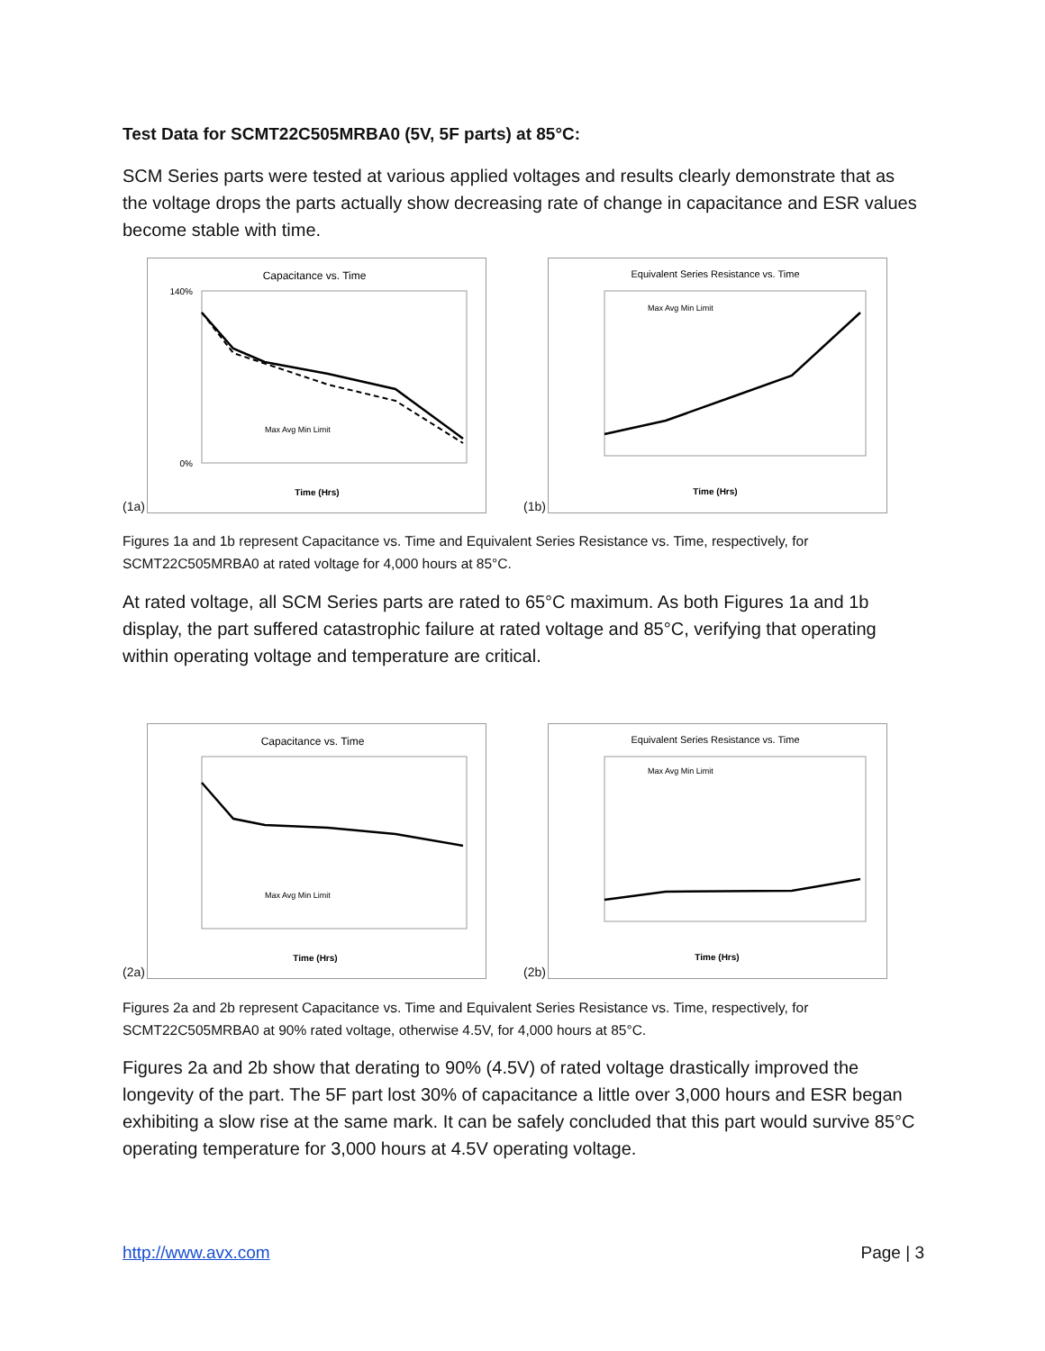Test Data for SCMT22C505MRBA0 (5V, 5F parts) at 85°C:
SCM Series parts were tested at various applied voltages and results clearly demonstrate that as the voltage drops the parts actually show decreasing rate of change in capacitance and ESR values become stable with time.
(1a)
Capacitance vs. Time
140%
0%
Time (Hrs)
Max Avg Min Limit
(1b)
Equivalent Series Resistance vs. Time
Time (Hrs)
Max Avg Min Limit
Figures 1a and 1b represent Capacitance vs. Time and Equivalent Series Resistance vs. Time, respectively, for SCMT22C505MRBA0 at rated voltage for 4,000 hours at 85°C.
At rated voltage, all SCM Series parts are rated to 65°C maximum. As both Figures 1a and 1b display, the part suffered catastrophic failure at rated voltage and 85°C, verifying that operating within operating voltage and temperature are critical.
(2a)
Capacitance vs. Time
Time (Hrs)
Max Avg Min Limit
(2b)
Equivalent Series Resistance vs. Time
Time (Hrs)
Max Avg Min Limit
Figures 2a and 2b represent Capacitance vs. Time and Equivalent Series Resistance vs. Time, respectively, for SCMT22C505MRBA0 at 90% rated voltage, otherwise 4.5V, for 4,000 hours at 85°C.
Figures 2a and 2b show that derating to 90% (4.5V) of rated voltage drastically improved the longevity of the part. The 5F part lost 30% of capacitance a little over 3,000 hours and ESR began exhibiting a slow rise at the same mark. It can be safely concluded that this part would survive 85°C operating temperature for 3,000 hours at 4.5V operating voltage.
http://www.avx.com Page | 3